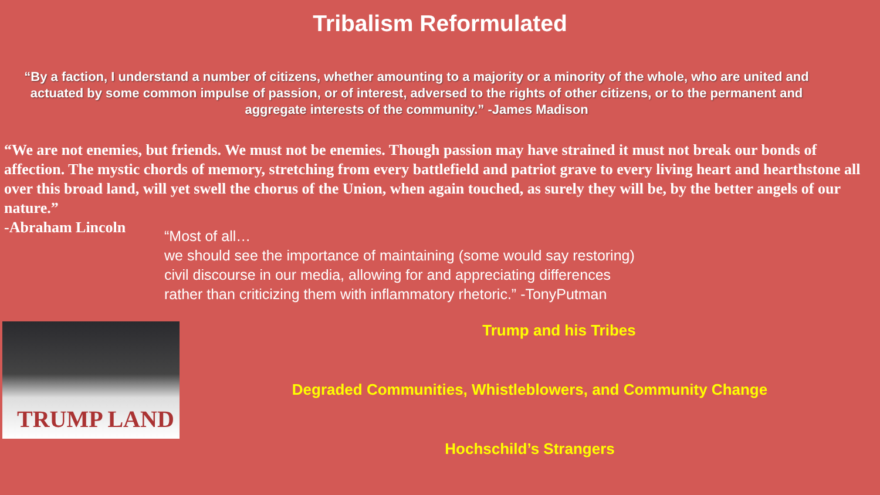Tribalism Reformulated
“By a faction, I understand a number of citizens, whether amounting to a majority or a minority of the whole, who are united and actuated by some common impulse of passion, or of interest, adversed to the rights of other citizens, or to the permanent and aggregate interests of the community.” -James Madison
“We are not enemies, but friends. We must not be enemies. Though passion may have strained it must not break our bonds of affection. The mystic chords of memory, stretching from every battlefield and patriot grave to every living heart and hearthstone all over this broad land, will yet swell the chorus of the Union, when again touched, as surely they will be, by the better angels of our nature.”
-Abraham Lincoln
“Most of all…
we should see the importance of maintaining (some would say restoring)
civil discourse in our media, allowing for and appreciating differences
rather than criticizing them with inflammatory rhetoric.” -TonyPutman
TRUMP LAND
Trump and his Tribes
Degraded Communities, Whistleblowers, and Community Change
Hochschild’s Strangers